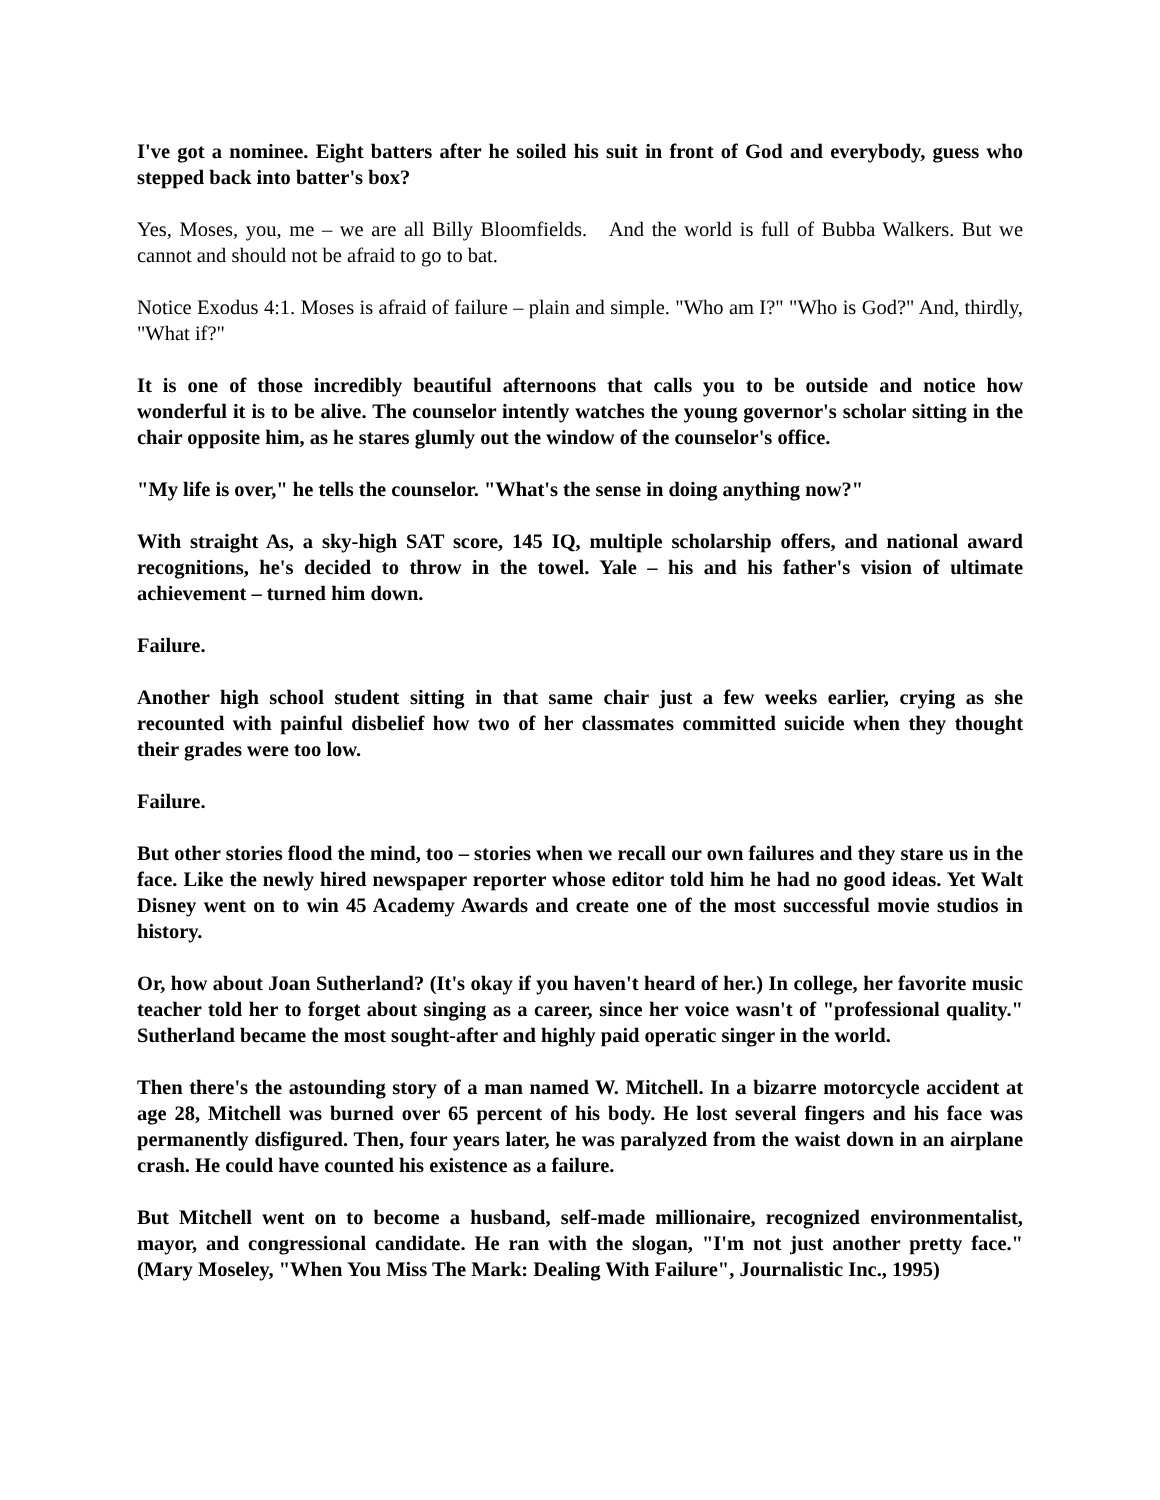I've got a nominee. Eight batters after he soiled his suit in front of God and everybody, guess who stepped back into batter's box?
Yes, Moses, you, me – we are all Billy Bloomfields. And the world is full of Bubba Walkers. But we cannot and should not be afraid to go to bat.
Notice Exodus 4:1. Moses is afraid of failure – plain and simple. "Who am I?" "Who is God?" And, thirdly, "What if?"
It is one of those incredibly beautiful afternoons that calls you to be outside and notice how wonderful it is to be alive. The counselor intently watches the young governor's scholar sitting in the chair opposite him, as he stares glumly out the window of the counselor's office.
"My life is over," he tells the counselor. "What's the sense in doing anything now?"
With straight As, a sky-high SAT score, 145 IQ, multiple scholarship offers, and national award recognitions, he's decided to throw in the towel. Yale – his and his father's vision of ultimate achievement – turned him down.
Failure.
Another high school student sitting in that same chair just a few weeks earlier, crying as she recounted with painful disbelief how two of her classmates committed suicide when they thought their grades were too low.
Failure.
But other stories flood the mind, too – stories when we recall our own failures and they stare us in the face. Like the newly hired newspaper reporter whose editor told him he had no good ideas. Yet Walt Disney went on to win 45 Academy Awards and create one of the most successful movie studios in history.
Or, how about Joan Sutherland? (It's okay if you haven't heard of her.) In college, her favorite music teacher told her to forget about singing as a career, since her voice wasn't of "professional quality." Sutherland became the most sought-after and highly paid operatic singer in the world.
Then there's the astounding story of a man named W. Mitchell. In a bizarre motorcycle accident at age 28, Mitchell was burned over 65 percent of his body. He lost several fingers and his face was permanently disfigured. Then, four years later, he was paralyzed from the waist down in an airplane crash. He could have counted his existence as a failure.
But Mitchell went on to become a husband, self-made millionaire, recognized environmentalist, mayor, and congressional candidate. He ran with the slogan, "I'm not just another pretty face." (Mary Moseley, "When You Miss The Mark: Dealing With Failure", Journalistic Inc., 1995)